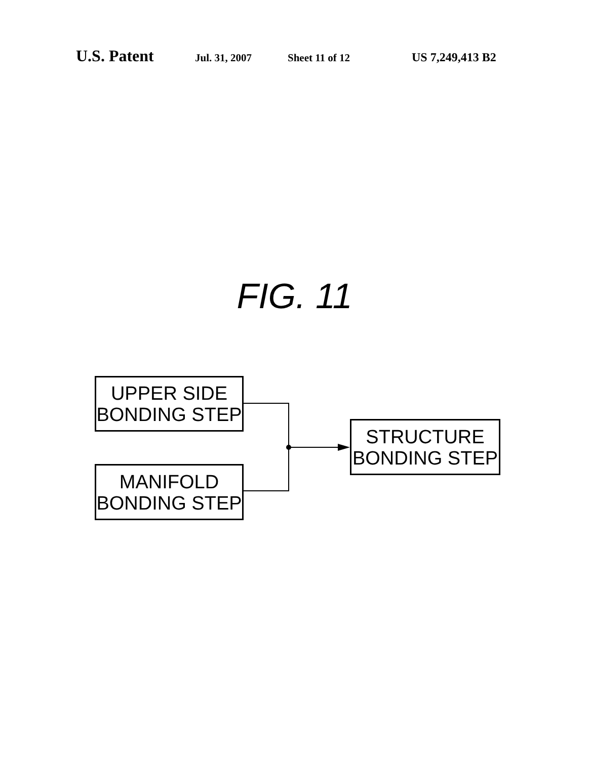U.S. Patent Jul. 31, 2007 Sheet 11 of 12 US 7,249,413 B2
FIG. 11
UPPER SIDE
BONDING STEP
MANIFOLD
BONDING STEP
STRUCTURE
BONDING STEP